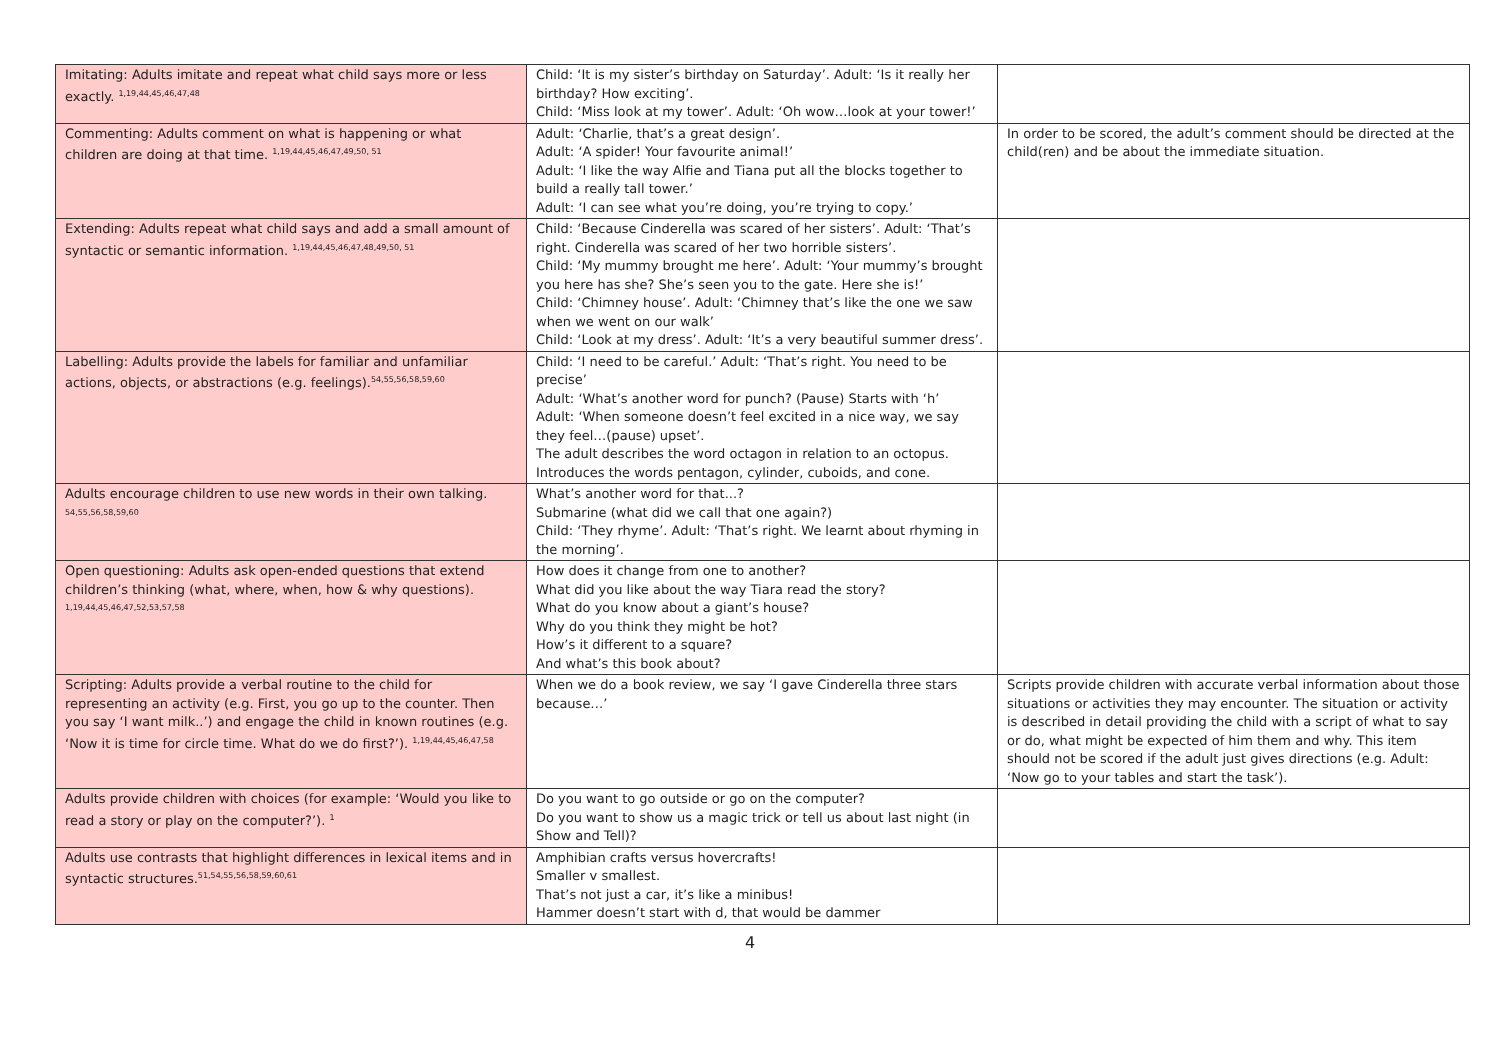| Imitating: Adults imitate and repeat what child says more or less exactly. <sup>1,19,44,45,46,47,48</sup> | Child: ‘It is my sister’s birthday on Saturday’. Adult: ‘Is it really her birthday? How exciting’. Child: ‘Miss look at my tower’. Adult: ‘Oh wow…look at your tower!’ | |
| Commenting: Adults comment on what is happening or what children are doing at that time. <sup>1,19,44,45,46,47,49,50, 51</sup> | Adult: ‘Charlie, that’s a great design’. Adult: ‘A spider! Your favourite animal!’ Adult: ‘I like the way Alfie and Tiana put all the blocks together to build a really tall tower.’ Adult: ‘I can see what you’re doing, you’re trying to copy.’ | In order to be scored, the adult’s comment should be directed at the child(ren) and be about the immediate situation. |
| Extending: Adults repeat what child says and add a small amount of syntactic or semantic information. <sup>1,19,44,45,46,47,48,49,50, 51</sup> | Child: ‘Because Cinderella was scared of her sisters’. Adult: ‘That’s right. Cinderella was scared of her two horrible sisters’. Child: ‘My mummy brought me here’. Adult: ‘Your mummy’s brought you here has she? She’s seen you to the gate. Here she is!’ Child: ‘Chimney house’. Adult: ‘Chimney that’s like the one we saw when we went on our walk’ Child: ‘Look at my dress’. Adult: ‘It’s a very beautiful summer dress’. | |
| Labelling: Adults provide the labels for familiar and unfamiliar actions, objects, or abstractions (e.g. feelings).<sup>54,55,56,58,59,60</sup> | Child: ‘I need to be careful.’ Adult: ‘That’s right. You need to be precise’ Adult: ‘What’s another word for punch? (Pause) Starts with ‘h’ Adult: ‘When someone doesn’t feel excited in a nice way, we say they feel…(pause) upset’. The adult describes the word octagon in relation to an octopus. Introduces the words pentagon, cylinder, cuboids, and cone. | |
| Adults encourage children to use new words in their own talking. <sup>54,55,56,58,59,60</sup> | What’s another word for that...? Submarine (what did we call that one again?) Child: ‘They rhyme’. Adult: ‘That’s right. We learnt about rhyming in the morning’. | |
| Open questioning: Adults ask open-ended questions that extend children’s thinking (what, where, when, how & why questions). <sup>1,19,44,45,46,47,52,53,57,58</sup> | How does it change from one to another? What did you like about the way Tiara read the story? What do you know about a giant’s house? Why do you think they might be hot? How’s it different to a square? And what’s this book about? | |
| Scripting: Adults provide a verbal routine to the child for representing an activity (e.g. First, you go up to the counter. Then you say ‘I want milk..’) and engage the child in known routines (e.g. ‘Now it is time for circle time. What do we do first?’). <sup>1,19,44,45,46,47,58</sup> | When we do a book review, we say ‘I gave Cinderella three stars because…’ | Scripts provide children with accurate verbal information about those situations or activities they may encounter. The situation or activity is described in detail providing the child with a script of what to say or do, what might be expected of him them and why. This item should not be scored if the adult just gives directions (e.g. Adult: ‘Now go to your tables and start the task’). |
| Adults provide children with choices (for example: ‘Would you like to read a story or play on the computer?’). <sup>1</sup> | Do you want to go outside or go on the computer? Do you want to show us a magic trick or tell us about last night (in Show and Tell)? | |
| Adults use contrasts that highlight differences in lexical items and in syntactic structures.<sup>51,54,55,56,58,59,60,61</sup> | Amphibian crafts versus hovercrafts! Smaller v smallest. That’s not just a car, it’s like a minibus! Hammer doesn’t start with d, that would be dammer | |
4